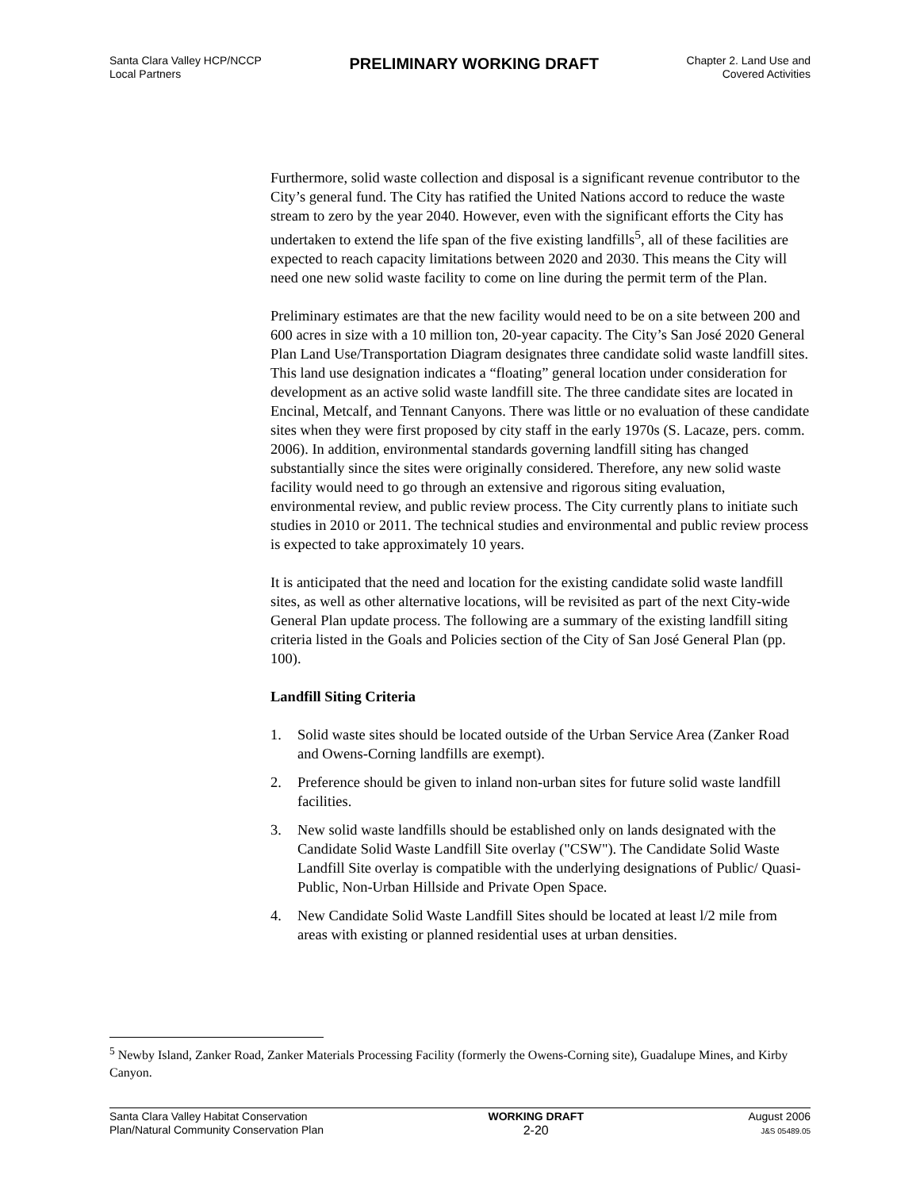Santa Clara Valley HCP/NCCP
Local Partners
PRELIMINARY WORKING DRAFT
Chapter 2. Land Use and
Covered Activities
Furthermore, solid waste collection and disposal is a significant revenue contributor to the City’s general fund. The City has ratified the United Nations accord to reduce the waste stream to zero by the year 2040. However, even with the significant efforts the City has undertaken to extend the life span of the five existing landfills<sup>5</sup>, all of these facilities are expected to reach capacity limitations between 2020 and 2030. This means the City will need one new solid waste facility to come on line during the permit term of the Plan.
Preliminary estimates are that the new facility would need to be on a site between 200 and 600 acres in size with a 10 million ton, 20-year capacity. The City’s San José 2020 General Plan Land Use/Transportation Diagram designates three candidate solid waste landfill sites. This land use designation indicates a “floating” general location under consideration for development as an active solid waste landfill site. The three candidate sites are located in Encinal, Metcalf, and Tennant Canyons. There was little or no evaluation of these candidate sites when they were first proposed by city staff in the early 1970s (S. Lacaze, pers. comm. 2006). In addition, environmental standards governing landfill siting has changed substantially since the sites were originally considered. Therefore, any new solid waste facility would need to go through an extensive and rigorous siting evaluation, environmental review, and public review process. The City currently plans to initiate such studies in 2010 or 2011. The technical studies and environmental and public review process is expected to take approximately 10 years.
It is anticipated that the need and location for the existing candidate solid waste landfill sites, as well as other alternative locations, will be revisited as part of the next City-wide General Plan update process. The following are a summary of the existing landfill siting criteria listed in the Goals and Policies section of the City of San José General Plan (pp. 100).
Landfill Siting Criteria
1. Solid waste sites should be located outside of the Urban Service Area (Zanker Road and Owens-Corning landfills are exempt).
2. Preference should be given to inland non-urban sites for future solid waste landfill facilities.
3. New solid waste landfills should be established only on lands designated with the Candidate Solid Waste Landfill Site overlay ("CSW"). The Candidate Solid Waste Landfill Site overlay is compatible with the underlying designations of Public/ Quasi-Public, Non-Urban Hillside and Private Open Space.
4. New Candidate Solid Waste Landfill Sites should be located at least l/2 mile from areas with existing or planned residential uses at urban densities.
<sup>5</sup> Newby Island, Zanker Road, Zanker Materials Processing Facility (formerly the Owens-Corning site), Guadalupe Mines, and Kirby Canyon.
Santa Clara Valley Habitat Conservation
Plan/Natural Community Conservation Plan
WORKING DRAFT
2-20
August 2006
J&S 05489.05